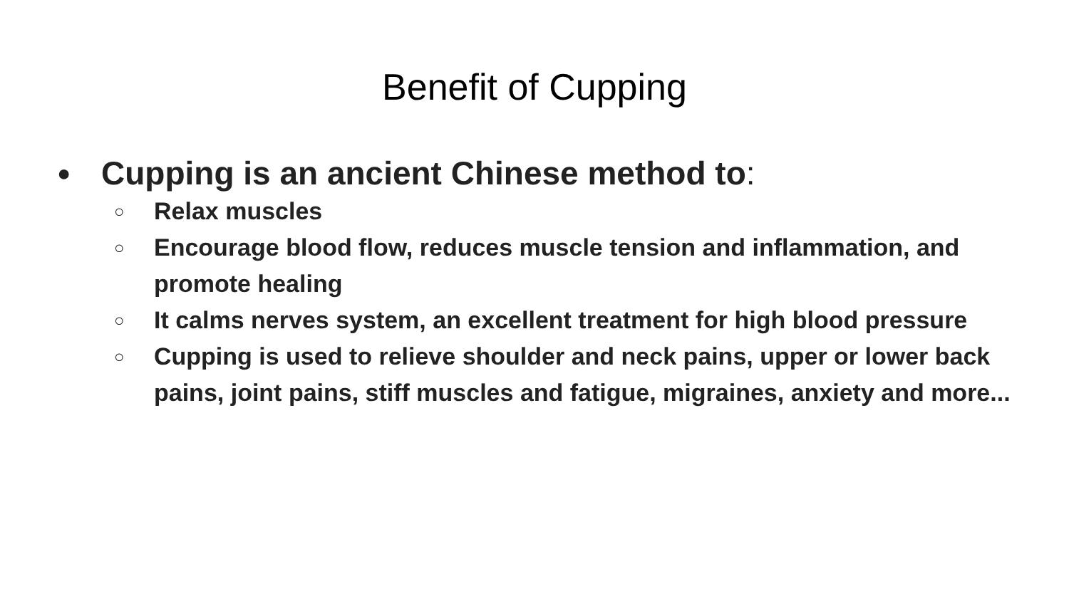Benefit of Cupping
● Cupping is an ancient Chinese method to:
○ Relax muscles
○ Encourage blood flow, reduces muscle tension and inflammation, and promote healing
○ It calms nerves system, an excellent treatment for high blood pressure
○ Cupping is used to relieve shoulder and neck pains, upper or lower back pains, joint pains, stiff muscles and fatigue, migraines, anxiety and more...